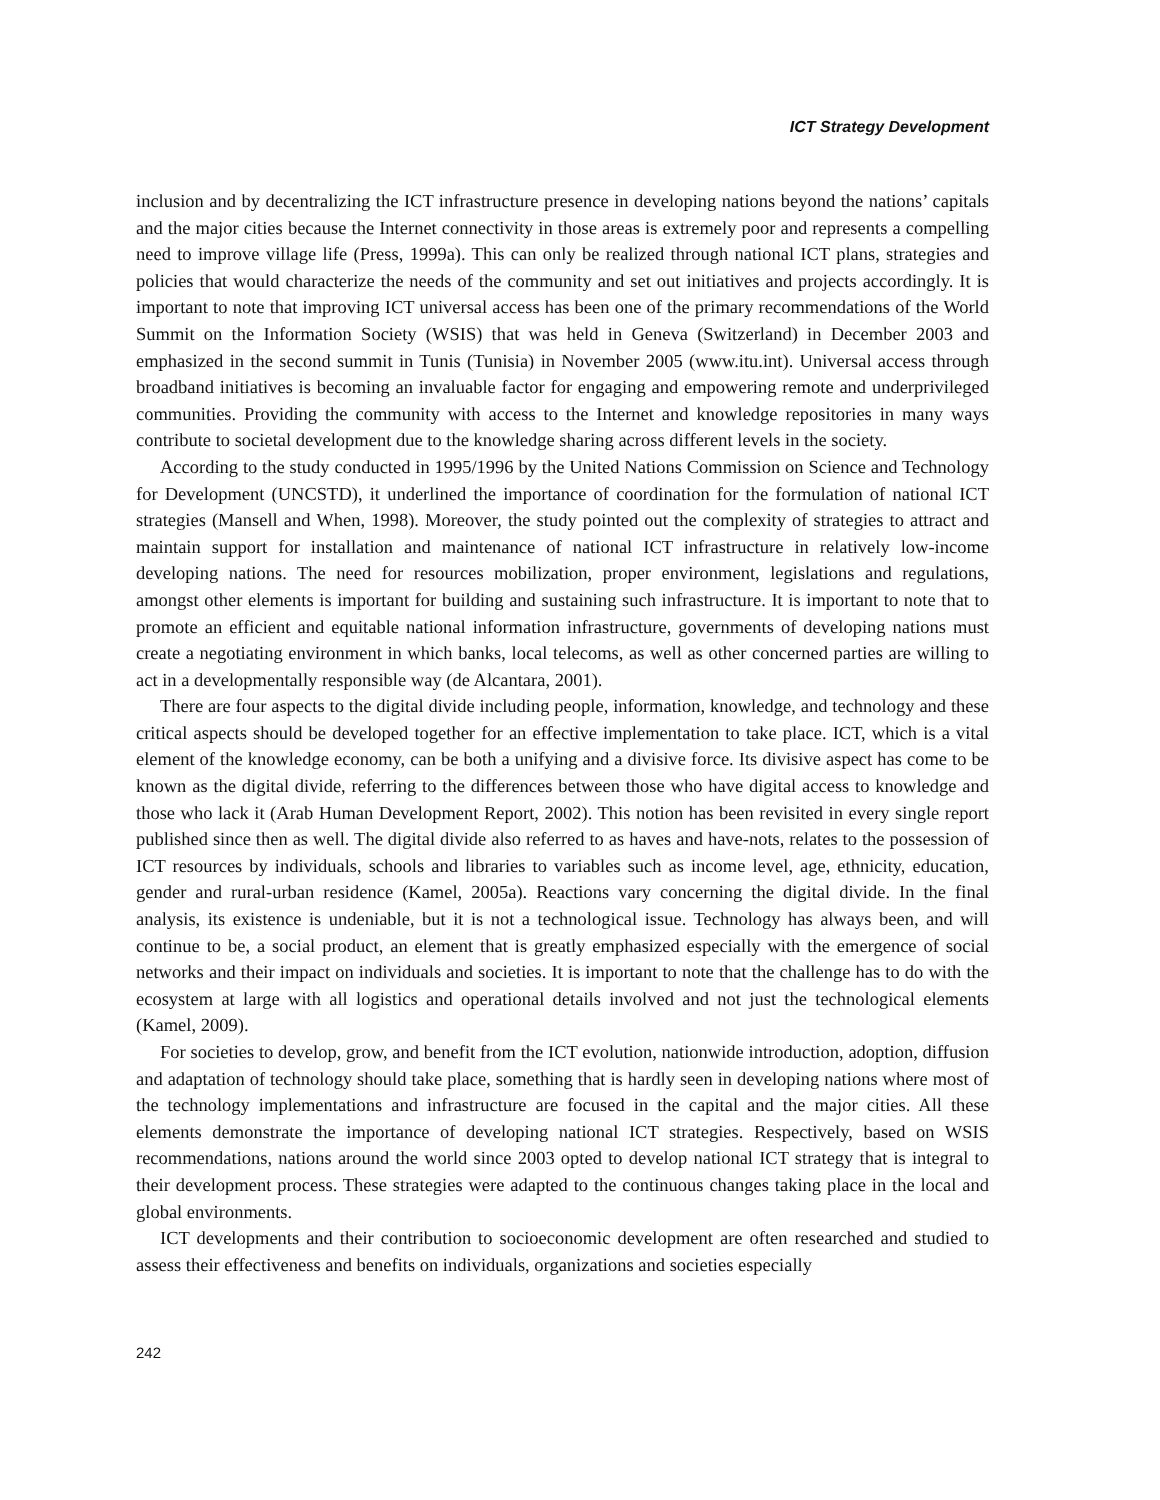ICT Strategy Development
inclusion and by decentralizing the ICT infrastructure presence in developing nations beyond the nations’ capitals and the major cities because the Internet connectivity in those areas is extremely poor and represents a compelling need to improve village life (Press, 1999a). This can only be realized through national ICT plans, strategies and policies that would characterize the needs of the community and set out initiatives and projects accordingly. It is important to note that improving ICT universal access has been one of the primary recommendations of the World Summit on the Information Society (WSIS) that was held in Geneva (Switzerland) in December 2003 and emphasized in the second summit in Tunis (Tunisia) in November 2005 (www.itu.int). Universal access through broadband initiatives is becoming an invaluable factor for engaging and empowering remote and underprivileged communities. Providing the community with access to the Internet and knowledge repositories in many ways contribute to societal development due to the knowledge sharing across different levels in the society.
According to the study conducted in 1995/1996 by the United Nations Commission on Science and Technology for Development (UNCSTD), it underlined the importance of coordination for the formulation of national ICT strategies (Mansell and When, 1998). Moreover, the study pointed out the complexity of strategies to attract and maintain support for installation and maintenance of national ICT infrastructure in relatively low-income developing nations. The need for resources mobilization, proper environment, legislations and regulations, amongst other elements is important for building and sustaining such infrastructure. It is important to note that to promote an efficient and equitable national information infrastructure, governments of developing nations must create a negotiating environment in which banks, local telecoms, as well as other concerned parties are willing to act in a developmentally responsible way (de Alcantara, 2001).
There are four aspects to the digital divide including people, information, knowledge, and technology and these critical aspects should be developed together for an effective implementation to take place. ICT, which is a vital element of the knowledge economy, can be both a unifying and a divisive force. Its divisive aspect has come to be known as the digital divide, referring to the differences between those who have digital access to knowledge and those who lack it (Arab Human Development Report, 2002). This notion has been revisited in every single report published since then as well. The digital divide also referred to as haves and have-nots, relates to the possession of ICT resources by individuals, schools and libraries to variables such as income level, age, ethnicity, education, gender and rural-urban residence (Kamel, 2005a). Reactions vary concerning the digital divide. In the final analysis, its existence is undeniable, but it is not a technological issue. Technology has always been, and will continue to be, a social product, an element that is greatly emphasized especially with the emergence of social networks and their impact on individuals and societies. It is important to note that the challenge has to do with the ecosystem at large with all logistics and operational details involved and not just the technological elements (Kamel, 2009).
For societies to develop, grow, and benefit from the ICT evolution, nationwide introduction, adoption, diffusion and adaptation of technology should take place, something that is hardly seen in developing nations where most of the technology implementations and infrastructure are focused in the capital and the major cities. All these elements demonstrate the importance of developing national ICT strategies. Respectively, based on WSIS recommendations, nations around the world since 2003 opted to develop national ICT strategy that is integral to their development process. These strategies were adapted to the continuous changes taking place in the local and global environments.
ICT developments and their contribution to socioeconomic development are often researched and studied to assess their effectiveness and benefits on individuals, organizations and societies especially
242